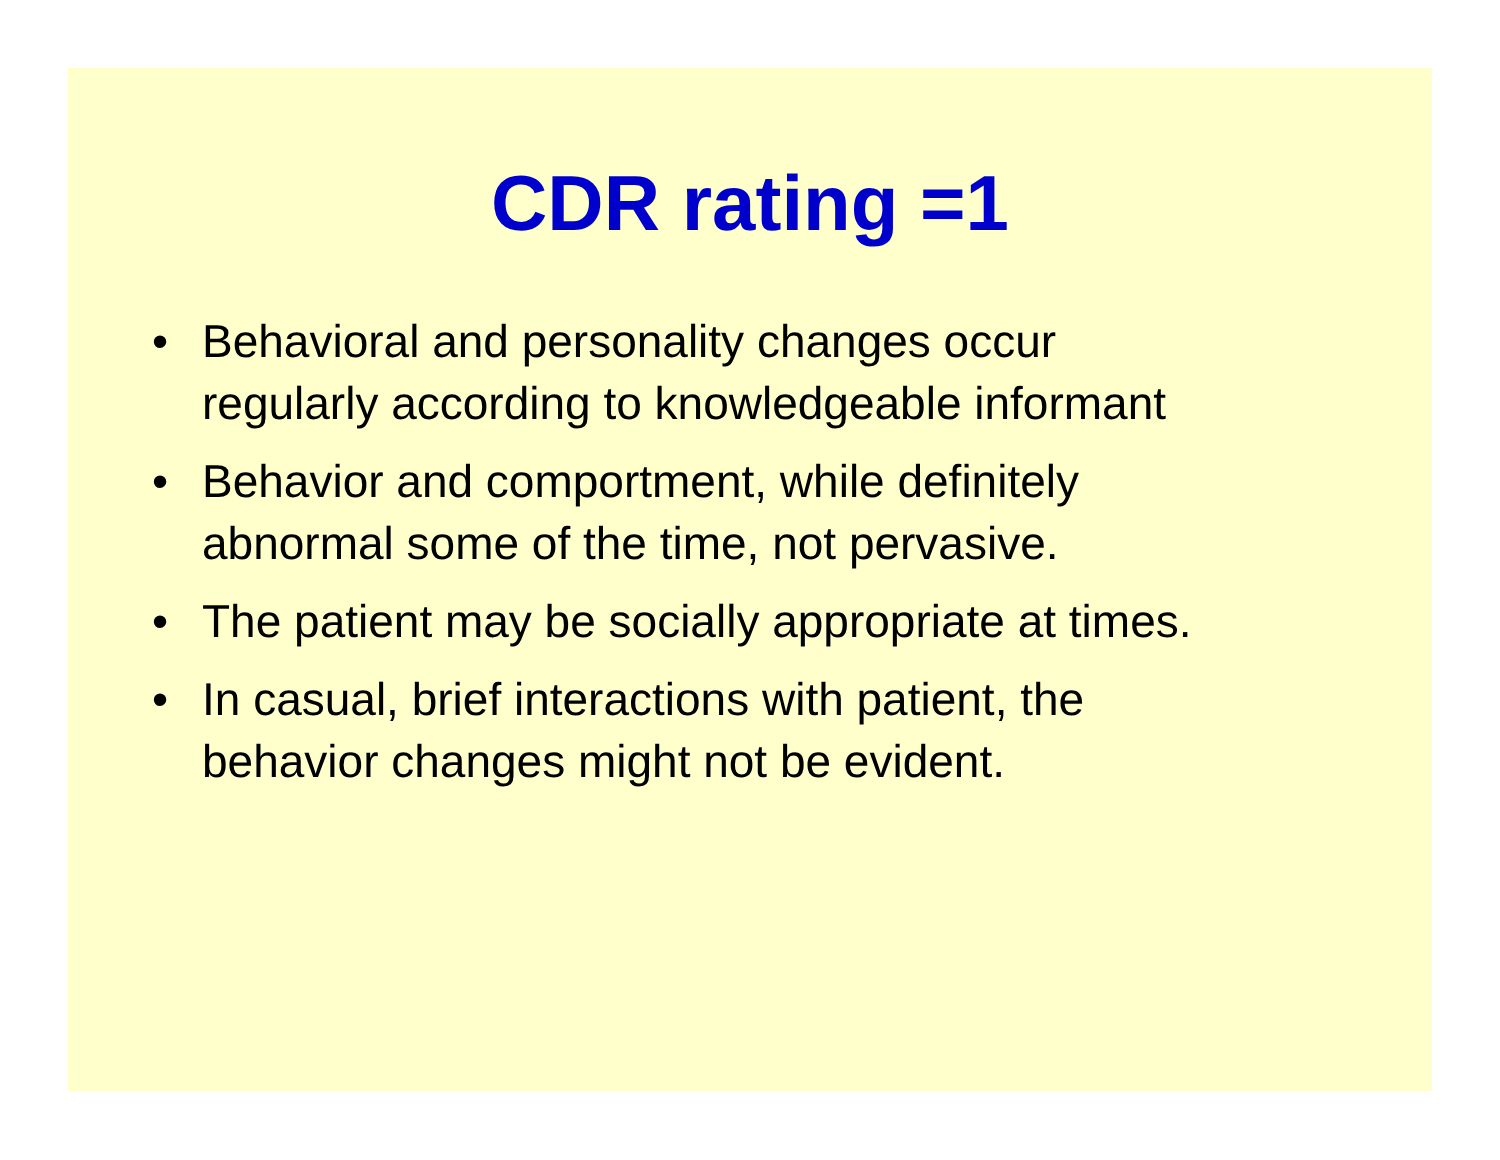CDR rating =1
• Behavioral and personality changes occur
regularly according to knowledgeable informant
• Behavior and comportment, while definitely
abnormal some of the time, not pervasive.
• The patient may be socially appropriate at times.
• In casual, brief interactions with patient, the
behavior changes might not be evident.